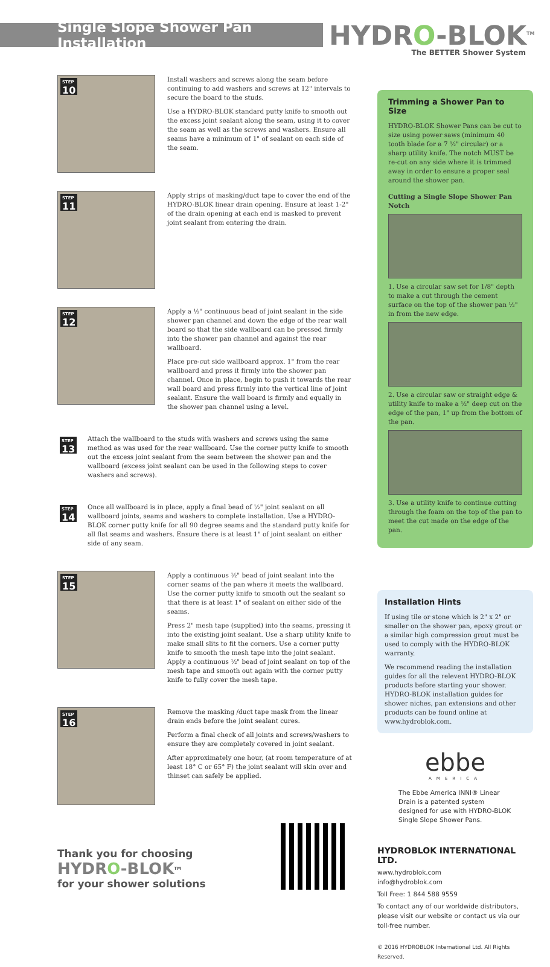Single Slope Shower Pan Installation
HYDRO-BLOK<sup>TM</sup>
The BETTER Shower System
STEP
10
Install washers and screws along the seam before continuing to add washers and screws at 12" intervals to secure the board to the studs.
Use a HYDRO-BLOK standard putty knife to smooth out the excess joint sealant along the seam, using it to cover the seam as well as the screws and washers. Ensure all seams have a minimum of 1" of sealant on each side of the seam.
STEP
11
Apply strips of masking/duct tape to cover the end of the HYDRO-BLOK linear drain opening. Ensure at least 1-2" of the drain opening at each end is masked to prevent joint sealant from entering the drain.
STEP
12
Apply a ½" continuous bead of joint sealant in the side shower pan channel and down the edge of the rear wall board so that the side wallboard can be pressed firmly into the shower pan channel and against the rear wallboard.
Place pre-cut side wallboard approx. 1" from the rear wallboard and press it firmly into the shower pan channel. Once in place, begin to push it towards the rear wall board and press firmly into the vertical line of joint sealant. Ensure the wall board is firmly and equally in the shower pan channel using a level.
STEP
13
Attach the wallboard to the studs with washers and screws using the same method as was used for the rear wallboard. Use the corner putty knife to smooth out the excess joint sealant from the seam between the shower pan and the wallboard (excess joint sealant can be used in the following steps to cover washers and screws).
STEP
14
Once all wallboard is in place, apply a final bead of ½" joint sealant on all wallboard joints, seams and washers to complete installation. Use a HYDRO-BLOK corner putty knife for all 90 degree seams and the standard putty knife for all flat seams and washers. Ensure there is at least 1" of joint sealant on either side of any seam.
STEP
15
Apply a continuous ½" bead of joint sealant into the corner seams of the pan where it meets the wallboard. Use the corner putty knife to smooth out the sealant so that there is at least 1" of sealant on either side of the seams.
Press 2" mesh tape (supplied) into the seams, pressing it into the existing joint sealant. Use a sharp utility knife to make small slits to fit the corners. Use a corner putty knife to smooth the mesh tape into the joint sealant. Apply a continuous ½" bead of joint sealant on top of the mesh tape and smooth out again with the corner putty knife to fully cover the mesh tape.
STEP
16
Remove the masking /duct tape mask from the linear drain ends before the joint sealant cures.
Perform a final check of all joints and screws/washers to ensure they are completely covered in joint sealant.
After approximately one hour, (at room temperature of at least 18° C or 65° F) the joint sealant will skin over and thinset can safely be applied.
Thank you for choosing
HYDRO-BLOK<sup>TM</sup>
for your shower solutions
Trimming a Shower Pan to Size
HYDRO-BLOK Shower Pans can be cut to size using power saws (minimum 40 tooth blade for a 7 ½" circular) or a sharp utility knife. The notch MUST be re-cut on any side where it is trimmed away in order to ensure a proper seal around the shower pan.
Cutting a Single Slope Shower Pan Notch
1. Use a circular saw set for 1/8" depth to make a cut through the cement surface on the top of the shower pan ½" in from the new edge.
2. Use a circular saw or straight edge & utility knife to make a ½" deep cut on the edge of the pan, 1" up from the bottom of the pan.
3. Use a utility knife to continue cutting through the foam on the top of the pan to meet the cut made on the edge of the pan.
Installation Hints
If using tile or stone which is 2" x 2" or smaller on the shower pan, epoxy grout or a similar high compression grout must be used to comply with the HYDRO-BLOK warranty.
We recommend reading the installation guides for all the relevent HYDRO-BLOK products before starting your shower. HYDRO-BLOK installation guides for shower niches, pan extensions and other products can be found online at www.hydroblok.com.
ebbe
AMERICA
The Ebbe America INNI® Linear Drain is a patented system designed for use with HYDRO-BLOK Single Slope Shower Pans.
HYDROBLOK INTERNATIONAL LTD.
www.hydroblok.com
info@hydroblok.com
Toll Free: 1 844 588 9559
To contact any of our worldwide distributors, please visit our website or contact us via our toll-free number.
© 2016 HYDROBLOK International Ltd. All Rights Reserved.